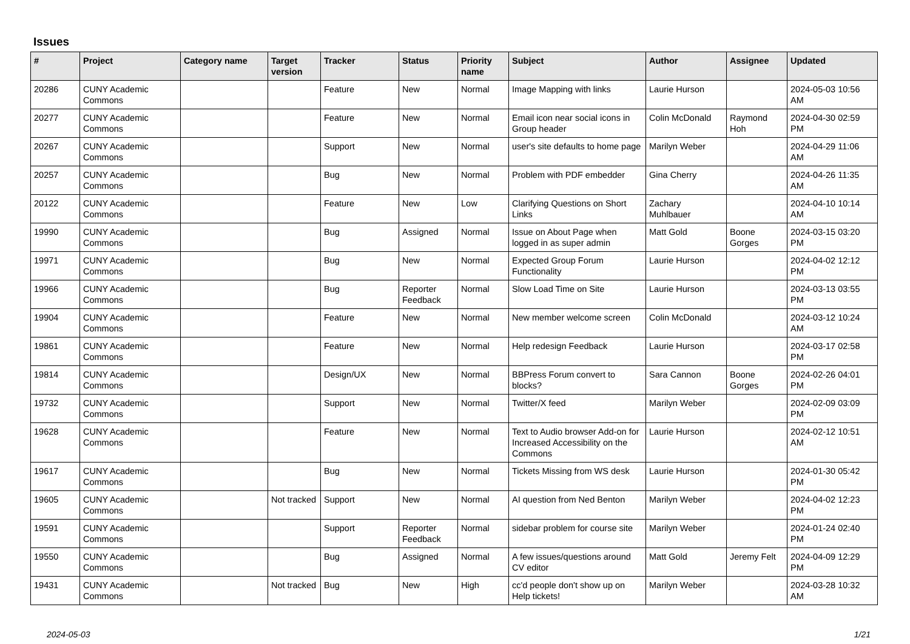Issues
| # | Project | Category name | Target version | Tracker | Status | Priority name | Subject | Author | Assignee | Updated |
| --- | --- | --- | --- | --- | --- | --- | --- | --- | --- | --- |
| 20286 | CUNY Academic Commons | | | Feature | New | Normal | Image Mapping with links | Laurie Hurson | | 2024-05-03 10:56 AM |
| 20277 | CUNY Academic Commons | | | Feature | New | Normal | Email icon near social icons in Group header | Colin McDonald | Raymond Hoh | 2024-04-30 02:59 PM |
| 20267 | CUNY Academic Commons | | | Support | New | Normal | user's site defaults to home page | Marilyn Weber | | 2024-04-29 11:06 AM |
| 20257 | CUNY Academic Commons | | | Bug | New | Normal | Problem with PDF embedder | Gina Cherry | | 2024-04-26 11:35 AM |
| 20122 | CUNY Academic Commons | | | Feature | New | Low | Clarifying Questions on Short Links | Zachary Muhlbauer | | 2024-04-10 10:14 AM |
| 19990 | CUNY Academic Commons | | | Bug | Assigned | Normal | Issue on About Page when logged in as super admin | Matt Gold | Boone Gorges | 2024-03-15 03:20 PM |
| 19971 | CUNY Academic Commons | | | Bug | New | Normal | Expected Group Forum Functionality | Laurie Hurson | | 2024-04-02 12:12 PM |
| 19966 | CUNY Academic Commons | | | Bug | Reporter Feedback | Normal | Slow Load Time on Site | Laurie Hurson | | 2024-03-13 03:55 PM |
| 19904 | CUNY Academic Commons | | | Feature | New | Normal | New member welcome screen | Colin McDonald | | 2024-03-12 10:24 AM |
| 19861 | CUNY Academic Commons | | | Feature | New | Normal | Help redesign Feedback | Laurie Hurson | | 2024-03-17 02:58 PM |
| 19814 | CUNY Academic Commons | | | Design/UX | New | Normal | BBPress Forum convert to blocks? | Sara Cannon | Boone Gorges | 2024-02-26 04:01 PM |
| 19732 | CUNY Academic Commons | | | Support | New | Normal | Twitter/X feed | Marilyn Weber | | 2024-02-09 03:09 PM |
| 19628 | CUNY Academic Commons | | | Feature | New | Normal | Text to Audio browser Add-on for Increased Accessibility on the Commons | Laurie Hurson | | 2024-02-12 10:51 AM |
| 19617 | CUNY Academic Commons | | | Bug | New | Normal | Tickets Missing from WS desk | Laurie Hurson | | 2024-01-30 05:42 PM |
| 19605 | CUNY Academic Commons | | Not tracked | Support | New | Normal | AI question from Ned Benton | Marilyn Weber | | 2024-04-02 12:23 PM |
| 19591 | CUNY Academic Commons | | | Support | Reporter Feedback | Normal | sidebar problem for course site | Marilyn Weber | | 2024-01-24 02:40 PM |
| 19550 | CUNY Academic Commons | | | Bug | Assigned | Normal | A few issues/questions around CV editor | Matt Gold | Jeremy Felt | 2024-04-09 12:29 PM |
| 19431 | CUNY Academic Commons | | Not tracked | Bug | New | High | cc'd people don't show up on Help tickets! | Marilyn Weber | | 2024-03-28 10:32 AM |
2024-05-03 1/21